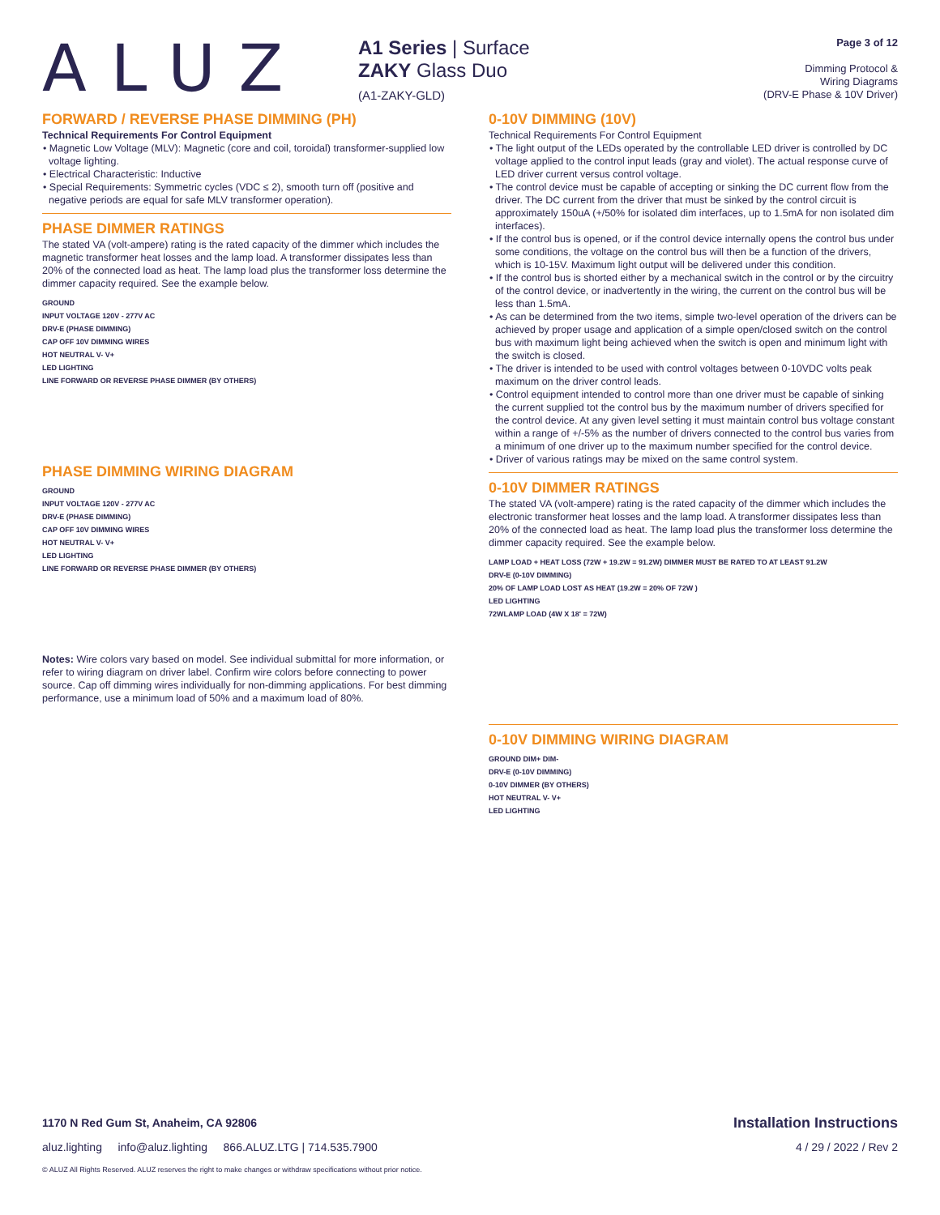ALUZ
A1 Series | Surface
ZAKY Glass Duo
(A1-ZAKY-GLD)
Page 3 of 12
Dimming Protocol &
Wiring Diagrams
(DRV-E Phase & 10V Driver)
FORWARD / REVERSE PHASE DIMMING (PH)
Technical Requirements For Control Equipment
• Magnetic Low Voltage (MLV): Magnetic (core and coil, toroidal) transformer-supplied low voltage lighting.
• Electrical Characteristic: Inductive
• Special Requirements: Symmetric cycles (VDC ≤ 2), smooth turn off (positive and negative periods are equal for safe MLV transformer operation).
PHASE DIMMER RATINGS
The stated VA (volt-ampere) rating is the rated capacity of the dimmer which includes the magnetic transformer heat losses and the lamp load. A transformer dissipates less than 20% of the connected load as heat. The lamp load plus the transformer loss determine the dimmer capacity required. See the example below.
GROUND
INPUT VOLTAGE 120V - 277V AC
DRV-E (PHASE DIMMING)
CAP OFF 10V DIMMING WIRES
HOT NEUTRAL V- V+
LED LIGHTING
LINE FORWARD OR REVERSE PHASE DIMMER (BY OTHERS)
PHASE DIMMING WIRING DIAGRAM
GROUND
INPUT VOLTAGE 120V - 277V AC
DRV-E (PHASE DIMMING)
CAP OFF 10V DIMMING WIRES
HOT NEUTRAL V- V+
LED LIGHTING
LINE FORWARD OR REVERSE PHASE DIMMER (BY OTHERS)
Notes: Wire colors vary based on model. See individual submittal for more information, or refer to wiring diagram on driver label. Confirm wire colors before connecting to power source. Cap off dimming wires individually for non-dimming applications. For best dimming performance, use a minimum load of 50% and a maximum load of 80%.
0-10V DIMMING (10V)
Technical Requirements For Control Equipment
• The light output of the LEDs operated by the controllable LED driver is controlled by DC voltage applied to the control input leads (gray and violet). The actual response curve of LED driver current versus control voltage.
• The control device must be capable of accepting or sinking the DC current flow from the driver. The DC current from the driver that must be sinked by the control circuit is approximately 150uA (+/50% for isolated dim interfaces, up to 1.5mA for non isolated dim interfaces).
• If the control bus is opened, or if the control device internally opens the control bus under some conditions, the voltage on the control bus will then be a function of the drivers, which is 10-15V. Maximum light output will be delivered under this condition.
• If the control bus is shorted either by a mechanical switch in the control or by the circuitry of the control device, or inadvertently in the wiring, the current on the control bus will be less than 1.5mA.
• As can be determined from the two items, simple two-level operation of the drivers can be achieved by proper usage and application of a simple open/closed switch on the control bus with maximum light being achieved when the switch is open and minimum light with the switch is closed.
• The driver is intended to be used with control voltages between 0-10VDC volts peak maximum on the driver control leads.
• Control equipment intended to control more than one driver must be capable of sinking the current supplied tot the control bus by the maximum number of drivers specified for the control device. At any given level setting it must maintain control bus voltage constant within a range of +/-5% as the number of drivers connected to the control bus varies from a minimum of one driver up to the maximum number specified for the control device.
• Driver of various ratings may be mixed on the same control system.
0-10V DIMMER RATINGS
The stated VA (volt-ampere) rating is the rated capacity of the dimmer which includes the electronic transformer heat losses and the lamp load. A transformer dissipates less than 20% of the connected load as heat. The lamp load plus the transformer loss determine the dimmer capacity required. See the example below.
LAMP LOAD + HEAT LOSS (72W + 19.2W = 91.2W) DIMMER MUST BE RATED TO AT LEAST 91.2W
DRV-E (0-10V DIMMING)
20% OF LAMP LOAD LOST AS HEAT (19.2W = 20% OF 72W )
LED LIGHTING
72WLAMP LOAD (4W X 18' = 72W)
0-10V DIMMING WIRING DIAGRAM
GROUND DIM+ DIM-
DRV-E (0-10V DIMMING)
0-10V DIMMER (BY OTHERS)
HOT NEUTRAL V- V+
LED LIGHTING
1170 N Red Gum St, Anaheim, CA 92806 Installation Instructions
aluz.lighting info@aluz.lighting 866.ALUZ.LTG | 714.535.7900 4 / 29 / 2022 / Rev 2
© ALUZ All Rights Reserved. ALUZ reserves the right to make changes or withdraw specifications without prior notice.